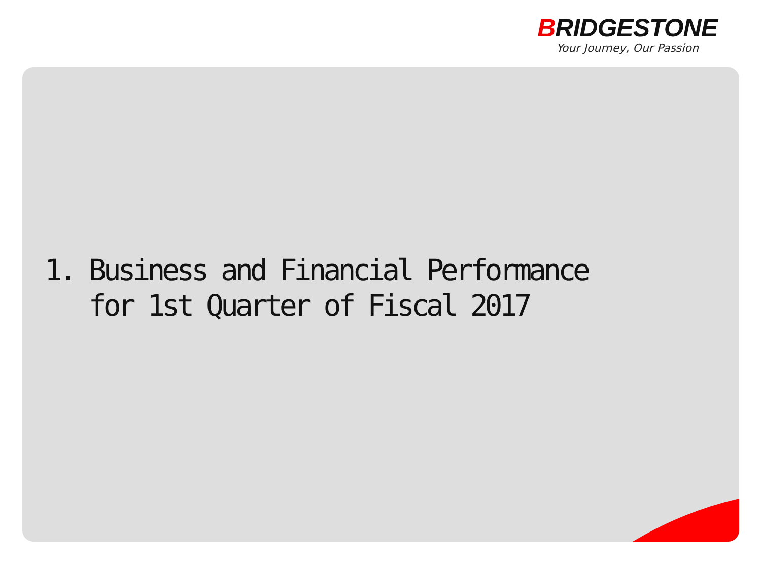BRIDGESTONE
Your Journey, Our Passion
1. Business and Financial Performance
for 1st Quarter of Fiscal 2017